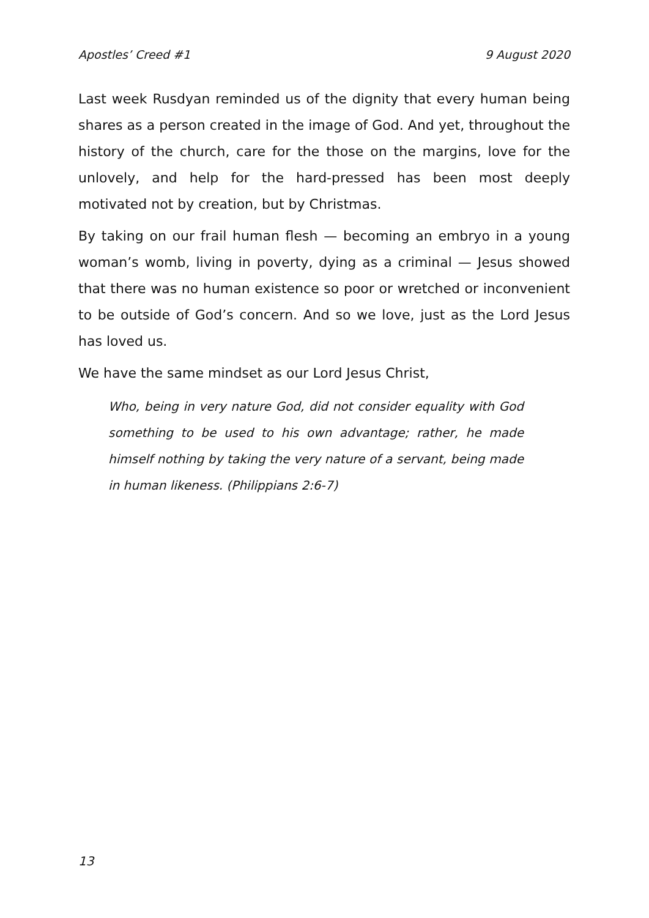Apostles’ Creed #1 9 August 2020
Last week Rusdyan reminded us of the dignity that every human being shares as a person created in the image of God. And yet, throughout the history of the church, care for the those on the margins, love for the unlovely, and help for the hard-pressed has been most deeply motivated not by creation, but by Christmas.
By taking on our frail human flesh — becoming an embryo in a young woman’s womb, living in poverty, dying as a criminal — Jesus showed that there was no human existence so poor or wretched or inconvenient to be outside of God’s concern. And so we love, just as the Lord Jesus has loved us.
We have the same mindset as our Lord Jesus Christ,
Who, being in very nature God, did not consider equality with God something to be used to his own advantage; rather, he made himself nothing by taking the very nature of a servant, being made in human likeness. (Philippians 2:6-7)
13